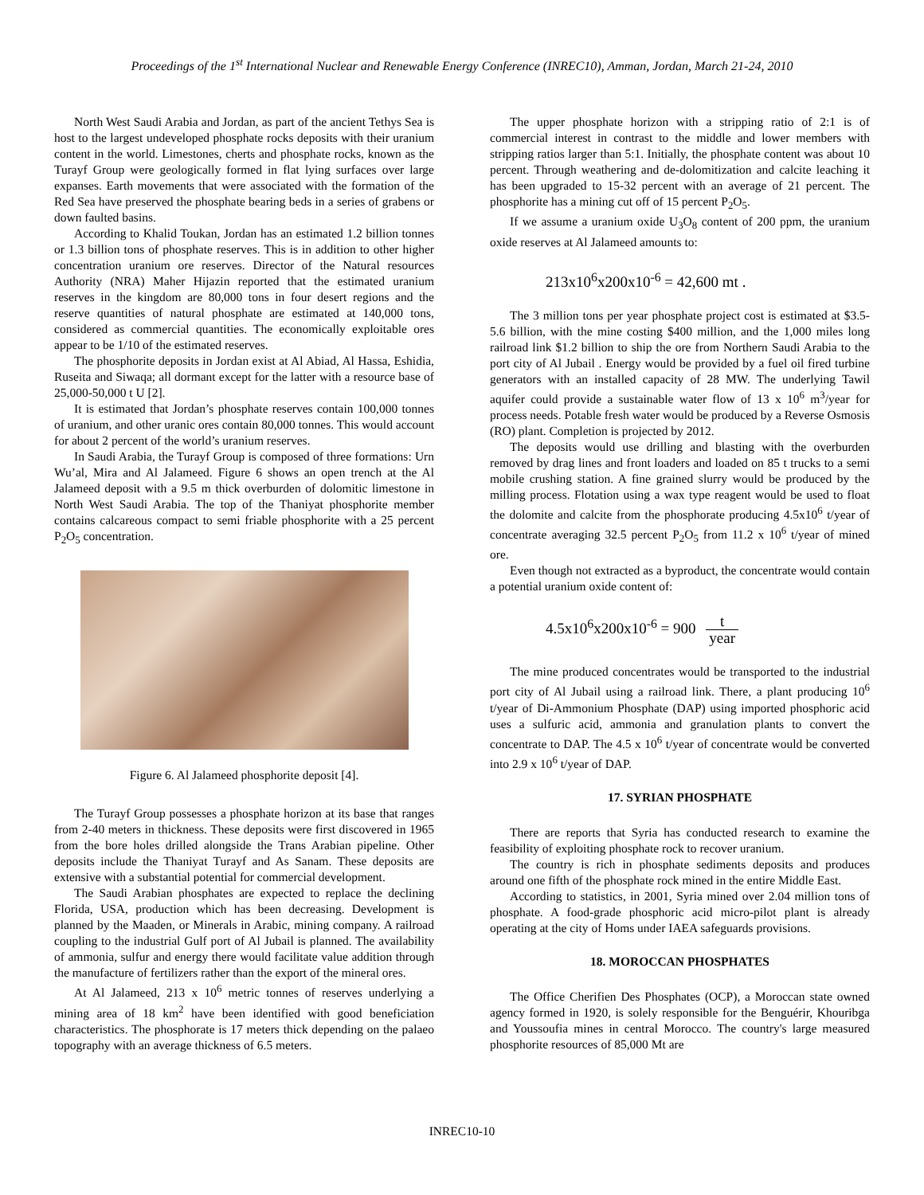Proceedings of the 1<sup>st</sup> International Nuclear and Renewable Energy Conference (INREC10), Amman, Jordan, March 21-24, 2010
North West Saudi Arabia and Jordan, as part of the ancient Tethys Sea is host to the largest undeveloped phosphate rocks deposits with their uranium content in the world. Limestones, cherts and phosphate rocks, known as the Turayf Group were geologically formed in flat lying surfaces over large expanses. Earth movements that were associated with the formation of the Red Sea have preserved the phosphate bearing beds in a series of grabens or down faulted basins.
According to Khalid Toukan, Jordan has an estimated 1.2 billion tonnes or 1.3 billion tons of phosphate reserves. This is in addition to other higher concentration uranium ore reserves. Director of the Natural resources Authority (NRA) Maher Hijazin reported that the estimated uranium reserves in the kingdom are 80,000 tons in four desert regions and the reserve quantities of natural phosphate are estimated at 140,000 tons, considered as commercial quantities. The economically exploitable ores appear to be 1/10 of the estimated reserves.
The phosphorite deposits in Jordan exist at Al Abiad, Al Hassa, Eshidia, Ruseita and Siwaqa; all dormant except for the latter with a resource base of 25,000-50,000 t U [2].
It is estimated that Jordan’s phosphate reserves contain 100,000 tonnes of uranium, and other uranic ores contain 80,000 tonnes. This would account for about 2 percent of the world’s uranium reserves.
In Saudi Arabia, the Turayf Group is composed of three formations: Urn Wu’al, Mira and Al Jalameed. Figure 6 shows an open trench at the Al Jalameed deposit with a 9.5 m thick overburden of dolomitic limestone in North West Saudi Arabia. The top of the Thaniyat phosphorite member contains calcareous compact to semi friable phosphorite with a 25 percent P<sub>2</sub>O<sub>5</sub> concentration.
Figure 6. Al Jalameed phosphorite deposit [4].
The Turayf Group possesses a phosphate horizon at its base that ranges from 2-40 meters in thickness. These deposits were first discovered in 1965 from the bore holes drilled alongside the Trans Arabian pipeline. Other deposits include the Thaniyat Turayf and As Sanam. These deposits are extensive with a substantial potential for commercial development.
The Saudi Arabian phosphates are expected to replace the declining Florida, USA, production which has been decreasing. Development is planned by the Maaden, or Minerals in Arabic, mining company. A railroad coupling to the industrial Gulf port of Al Jubail is planned. The availability of ammonia, sulfur and energy there would facilitate value addition through the manufacture of fertilizers rather than the export of the mineral ores.
At Al Jalameed, 213 x 10<sup>6</sup> metric tonnes of reserves underlying a mining area of 18 km<sup>2</sup> have been identified with good beneficiation characteristics. The phosphorate is 17 meters thick depending on the palaeo topography with an average thickness of 6.5 meters.
The upper phosphate horizon with a stripping ratio of 2:1 is of commercial interest in contrast to the middle and lower members with stripping ratios larger than 5:1. Initially, the phosphate content was about 10 percent. Through weathering and de-dolomitization and calcite leaching it has been upgraded to 15-32 percent with an average of 21 percent. The phosphorite has a mining cut off of 15 percent P<sub>2</sub>O<sub>5</sub>.
If we assume a uranium oxide U<sub>3</sub>O<sub>8</sub> content of 200 ppm, the uranium oxide reserves at Al Jalameed amounts to:
213x10<sup>6</sup>x200x10<sup>-6</sup> = 42,600 mt .
The 3 million tons per year phosphate project cost is estimated at $3.5-5.6 billion, with the mine costing $400 million, and the 1,000 miles long railroad link $1.2 billion to ship the ore from Northern Saudi Arabia to the port city of Al Jubail . Energy would be provided by a fuel oil fired turbine generators with an installed capacity of 28 MW. The underlying Tawil aquifer could provide a sustainable water flow of 13 x 10<sup>6</sup> m<sup>3</sup>/year for process needs. Potable fresh water would be produced by a Reverse Osmosis (RO) plant. Completion is projected by 2012.
The deposits would use drilling and blasting with the overburden removed by drag lines and front loaders and loaded on 85 t trucks to a semi mobile crushing station. A fine grained slurry would be produced by the milling process. Flotation using a wax type reagent would be used to float the dolomite and calcite from the phosphorate producing 4.5x10<sup>6</sup> t/year of concentrate averaging 32.5 percent P<sub>2</sub>O<sub>5</sub> from 11.2 x 10<sup>6</sup> t/year of mined ore.
Even though not extracted as a byproduct, the concentrate would contain a potential uranium oxide content of:
4.5x10<sup>6</sup>x200x10<sup>-6</sup> = 900 t year
The mine produced concentrates would be transported to the industrial port city of Al Jubail using a railroad link. There, a plant producing 10<sup>6</sup> t/year of Di-Ammonium Phosphate (DAP) using imported phosphoric acid uses a sulfuric acid, ammonia and granulation plants to convert the concentrate to DAP. The 4.5 x 10<sup>6</sup> t/year of concentrate would be converted into 2.9 x 10<sup>6</sup> t/year of DAP.
17. SYRIAN PHOSPHATE
There are reports that Syria has conducted research to examine the feasibility of exploiting phosphate rock to recover uranium.
The country is rich in phosphate sediments deposits and produces around one fifth of the phosphate rock mined in the entire Middle East.
According to statistics, in 2001, Syria mined over 2.04 million tons of phosphate. A food-grade phosphoric acid micro-pilot plant is already operating at the city of Homs under IAEA safeguards provisions.
18. MOROCCAN PHOSPHATES
The Office Cherifien Des Phosphates (OCP), a Moroccan state owned agency formed in 1920, is solely responsible for the Benguérir, Khouribga and Youssoufia mines in central Morocco. The country's large measured phosphorite resources of 85,000 Mt are
INREC10-10